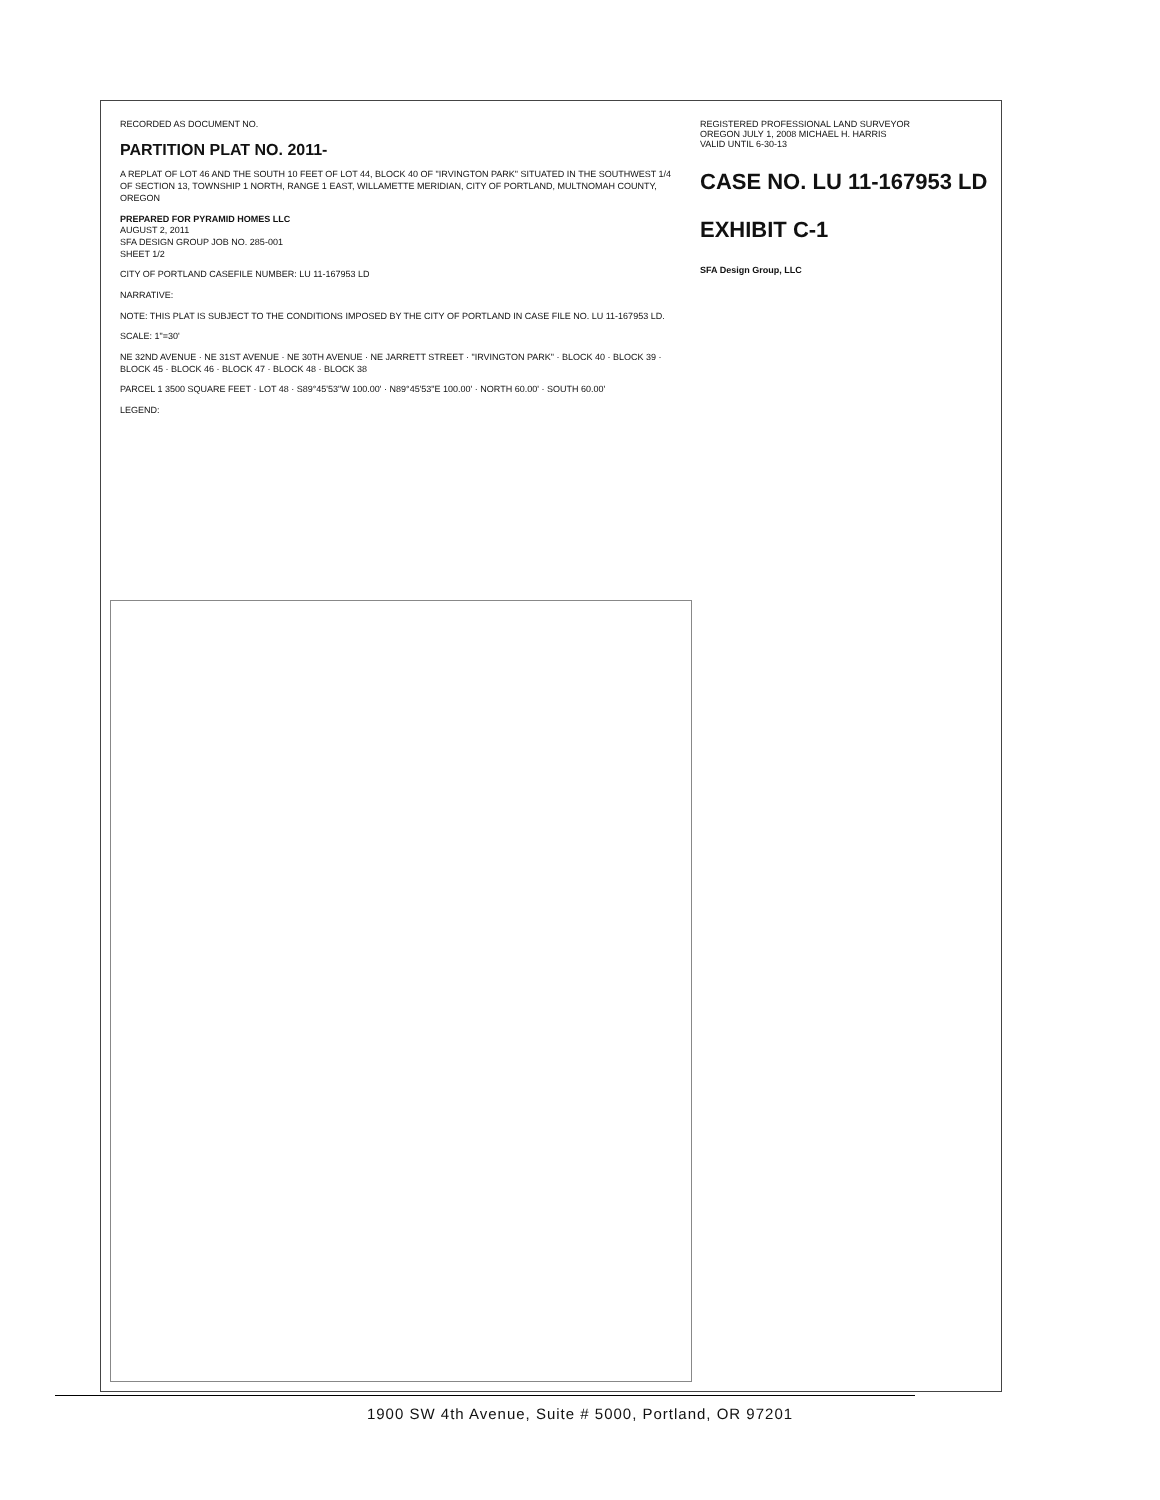RECORDED AS DOCUMENT NO.
PARTITION PLAT NO. 2011-
A REPLAT OF LOT 46 AND THE SOUTH 10 FEET OF LOT 44, BLOCK 40 OF "IRVINGTON PARK" SITUATED IN THE SOUTHWEST 1/4 OF SECTION 13, TOWNSHIP 1 NORTH, RANGE 1 EAST, WILLAMETTE MERIDIAN, CITY OF PORTLAND, MULTNOMAH COUNTY, OREGON
PREPARED FOR PYRAMID HOMES LLC
AUGUST 2, 2011
SFA DESIGN GROUP JOB NO. 285-001
SHEET 1/2
CITY OF PORTLAND CASEFILE NUMBER: LU 11-167953 LD
NARRATIVE:
NOTE: THIS PLAT IS SUBJECT TO THE CONDITIONS IMPOSED BY THE CITY OF PORTLAND IN CASE FILE NO. LU 11-167953 LD.
SCALE: 1"=30'
NE 32ND AVENUE · NE 31ST AVENUE · NE 30TH AVENUE · NE JARRETT STREET · "IRVINGTON PARK" · BLOCK 40 · BLOCK 39 · BLOCK 45 · BLOCK 46 · BLOCK 47 · BLOCK 48 · BLOCK 38
PARCEL 1 3500 SQUARE FEET · LOT 48 · S89°45'53"W 100.00' · N89°45'53"E 100.00' · NORTH 60.00' · SOUTH 60.00'
LEGEND:
REGISTERED PROFESSIONAL LAND SURVEYOR
OREGON JULY 1, 2008 MICHAEL H. HARRIS
VALID UNTIL 6-30-13
CASE NO. LU 11-167953 LD
EXHIBIT C-1
SFA Design Group, LLC
1900 SW 4th Avenue, Suite # 5000, Portland, OR 97201